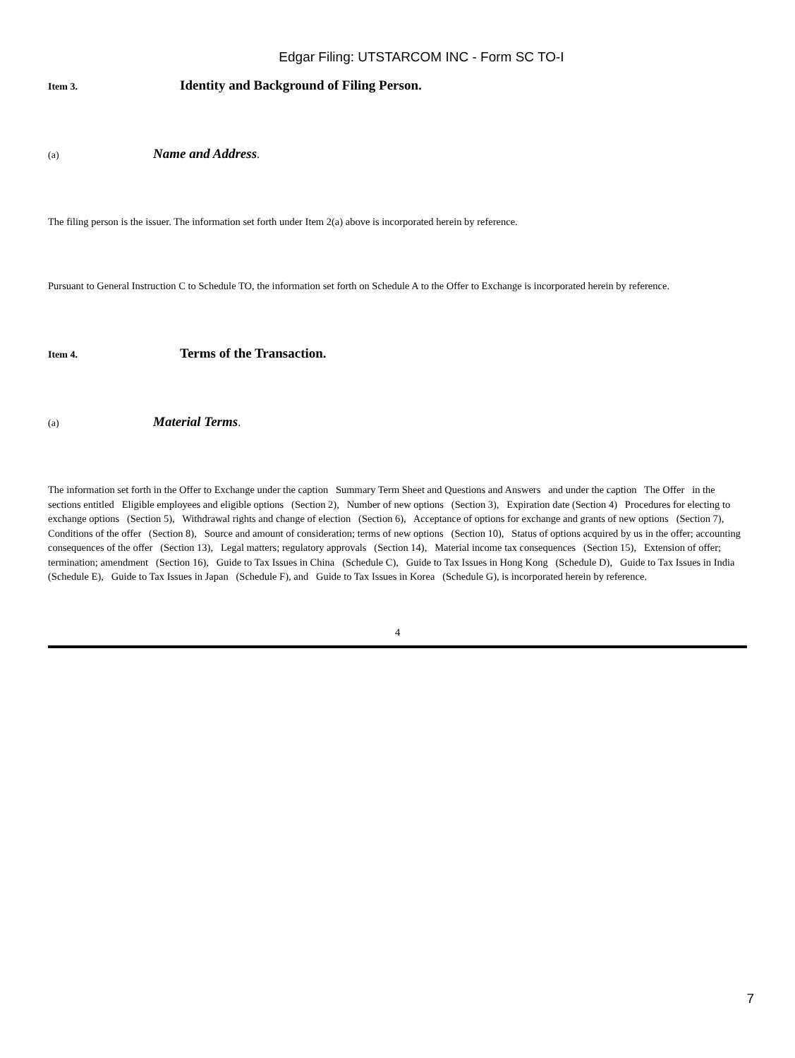Edgar Filing: UTSTARCOM INC - Form SC TO-I
Item 3. Identity and Background of Filing Person.
(a) Name and Address.
The filing person is the issuer. The information set forth under Item 2(a) above is incorporated herein by reference.
Pursuant to General Instruction C to Schedule TO, the information set forth on Schedule A to the Offer to Exchange is incorporated herein by reference.
Item 4. Terms of the Transaction.
(a) Material Terms.
The information set forth in the Offer to Exchange under the caption Summary Term Sheet and Questions and Answers and under the caption The Offer in the sections entitled Eligible employees and eligible options (Section 2), Number of new options (Section 3), Expiration date (Section 4) Procedures for electing to exchange options (Section 5), Withdrawal rights and change of election (Section 6), Acceptance of options for exchange and grants of new options (Section 7), Conditions of the offer (Section 8), Source and amount of consideration; terms of new options (Section 10), Status of options acquired by us in the offer; accounting consequences of the offer (Section 13), Legal matters; regulatory approvals (Section 14), Material income tax consequences (Section 15), Extension of offer; termination; amendment (Section 16), Guide to Tax Issues in China (Schedule C), Guide to Tax Issues in Hong Kong (Schedule D), Guide to Tax Issues in India (Schedule E), Guide to Tax Issues in Japan (Schedule F), and Guide to Tax Issues in Korea (Schedule G), is incorporated herein by reference.
4
7